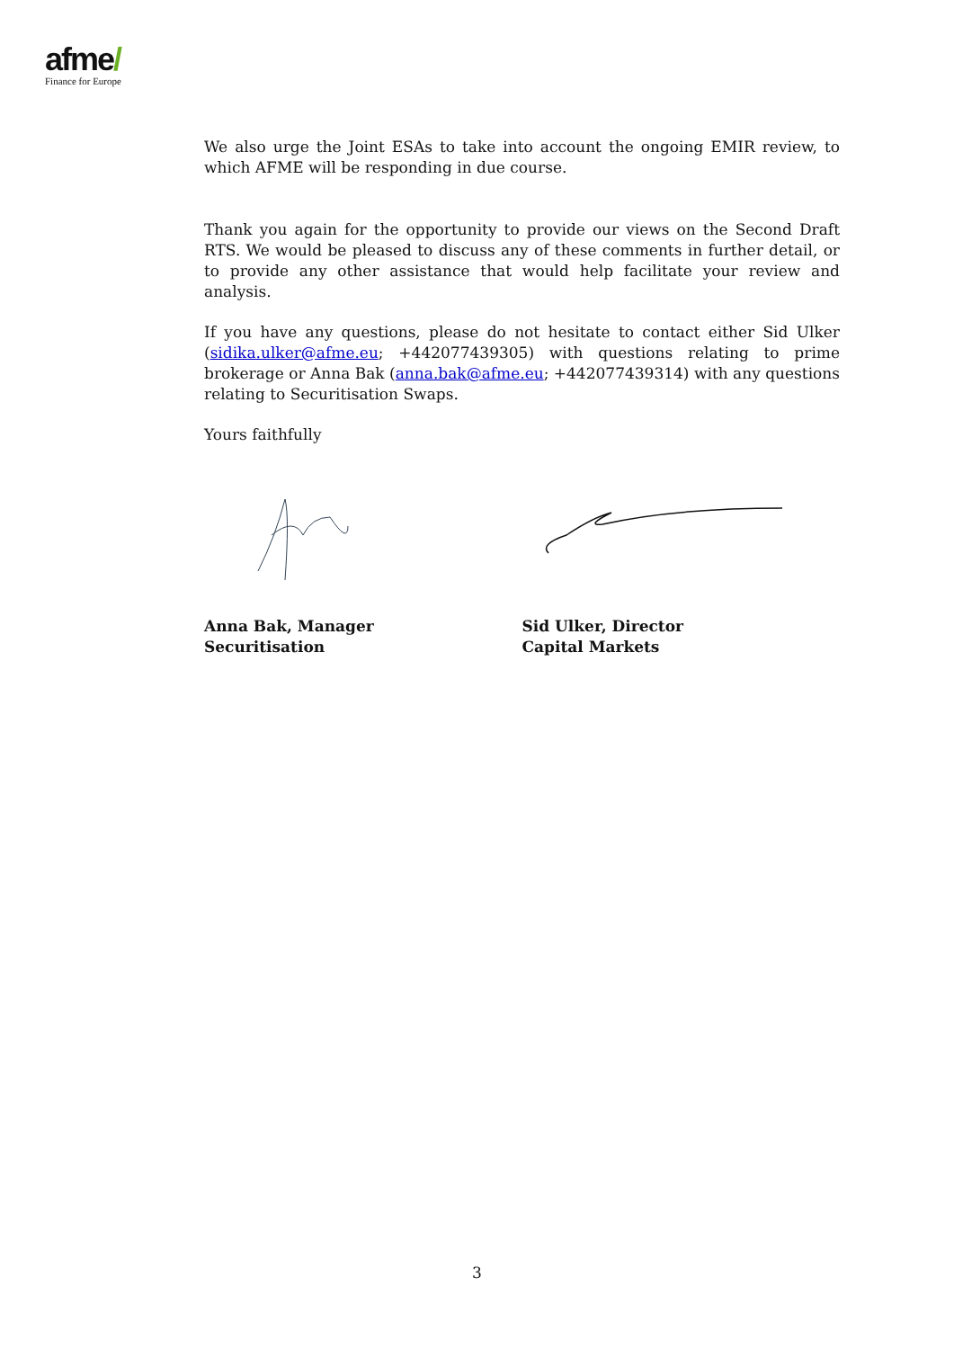afme/
Finance for Europe
We also urge the Joint ESAs to take into account the ongoing EMIR review, to which AFME will be responding in due course.
Thank you again for the opportunity to provide our views on the Second Draft RTS. We would be pleased to discuss any of these comments in further detail, or to provide any other assistance that would help facilitate your review and analysis.
If you have any questions, please do not hesitate to contact either Sid Ulker (sidika.ulker@afme.eu; +442077439305) with questions relating to prime brokerage or Anna Bak (anna.bak@afme.eu; +442077439314) with any questions relating to Securitisation Swaps.
Yours faithfully
Anna Bak, Manager
Securitisation
Sid Ulker, Director
Capital Markets
3